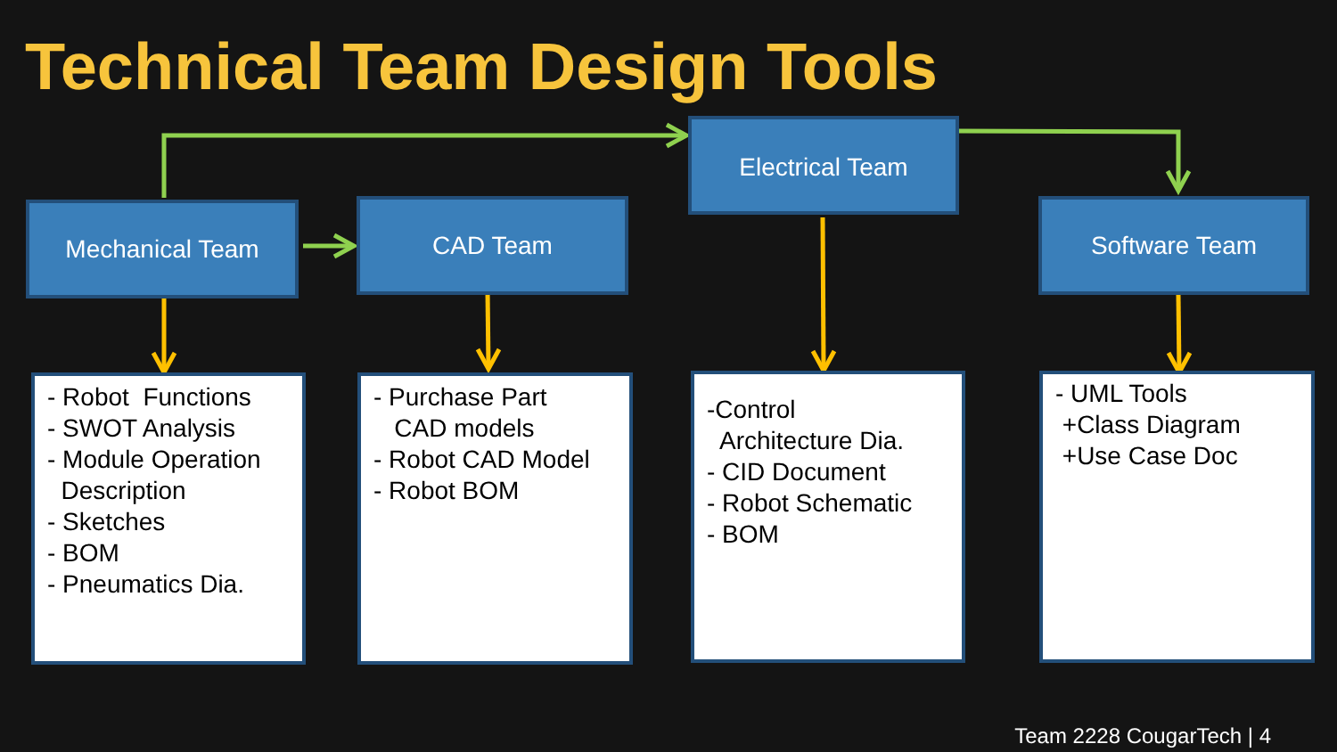Technical Team Design Tools
Mechanical Team CAD Team
Electrical Team
Software Team
- Robot Functions - SWOT Analysis - Module Operation Description - Sketches - BOM - Pneumatics Dia.
- Purchase Part CAD models - Robot CAD Model - Robot BOM
-Control Architecture Dia. - CID Document - Robot Schematic - BOM
- UML Tools +Class Diagram +Use Case Doc
Team 2228 CougarTech | 4